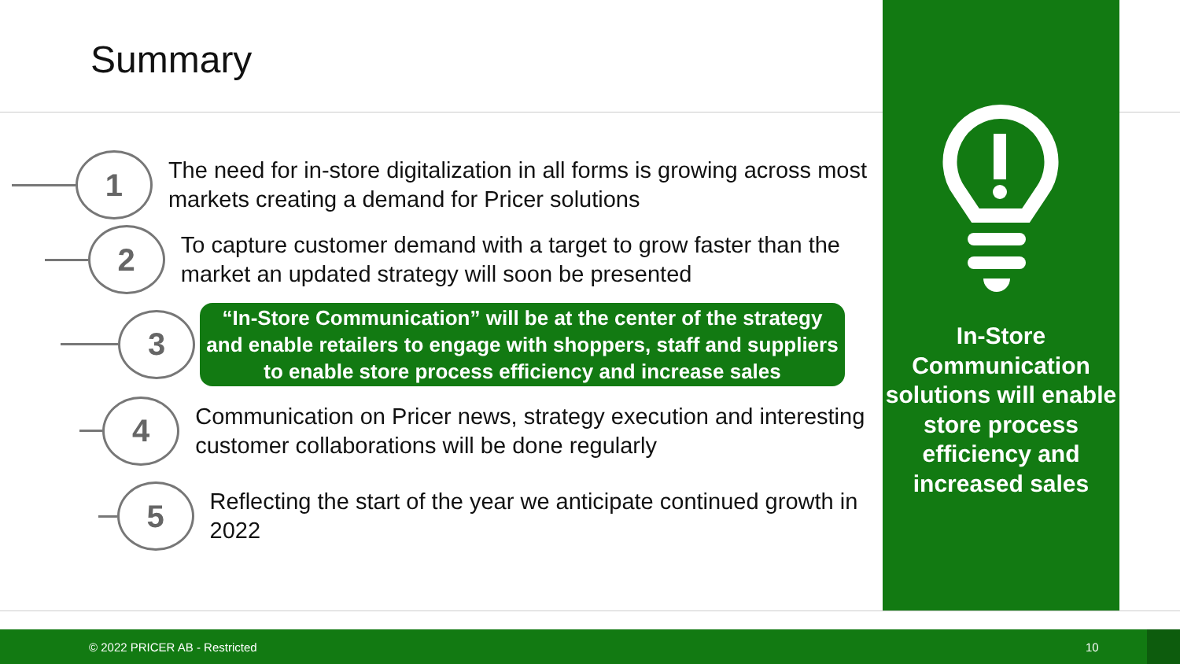Summary
1
The need for in-store digitalization in all forms is growing across most markets creating a demand for Pricer solutions
2
To capture customer demand with a target to grow faster than the market an updated strategy will soon be presented
3
“In-Store Communication” will be at the center of the strategy and enable retailers to engage with shoppers, staff and suppliers to enable store process efficiency and increase sales
4
Communication on Pricer news, strategy execution and interesting customer collaborations will be done regularly
5
Reflecting the start of the year we anticipate continued growth in 2022
In-Store Communication solutions will enable store process efficiency and increased sales
© 2022 PRICER AB - Restricted 10